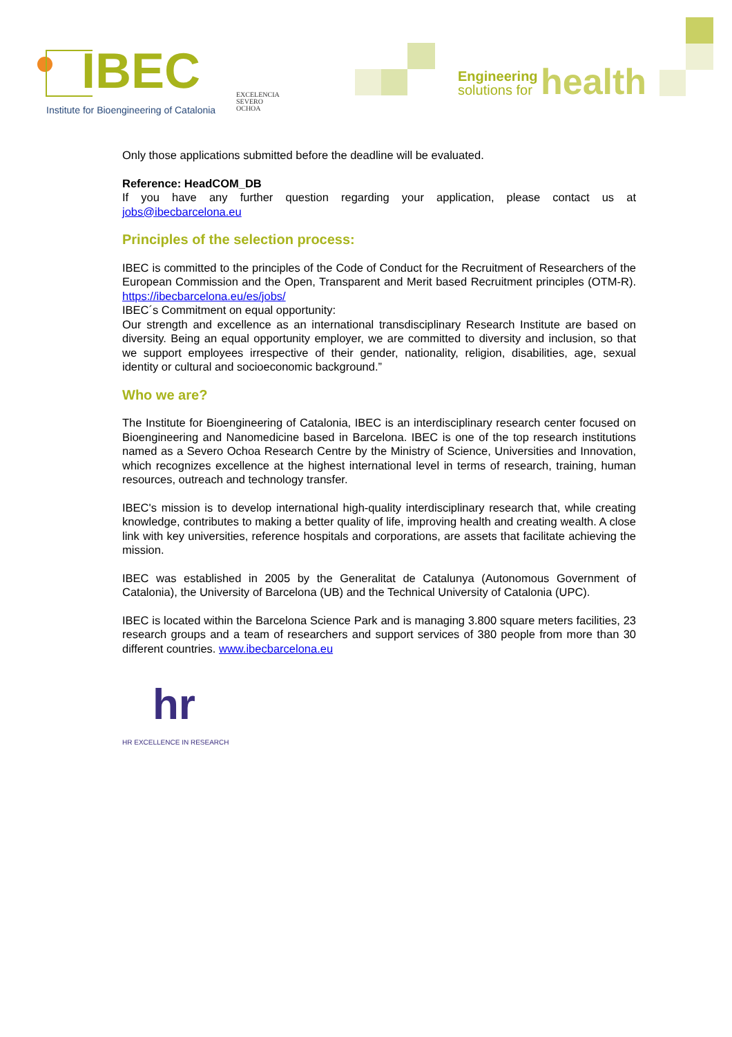IBEC
Institute for Bioengineering of Catalonia
EXCELENCIA
SEVERO
OCHOA
Engineering
solutions for
health
Only those applications submitted before the deadline will be evaluated.
Reference: HeadCOM_DB
If you have any further question regarding your application, please contact us at jobs@ibecbarcelona.eu
Principles of the selection process:
IBEC is committed to the principles of the Code of Conduct for the Recruitment of Researchers of the European Commission and the Open, Transparent and Merit based Recruitment principles (OTM-R). https://ibecbarcelona.eu/es/jobs/
IBEC´s Commitment on equal opportunity:
Our strength and excellence as an international transdisciplinary Research Institute are based on diversity. Being an equal opportunity employer, we are committed to diversity and inclusion, so that we support employees irrespective of their gender, nationality, religion, disabilities, age, sexual identity or cultural and socioeconomic background.”
Who we are?
The Institute for Bioengineering of Catalonia, IBEC is an interdisciplinary research center focused on Bioengineering and Nanomedicine based in Barcelona. IBEC is one of the top research institutions named as a Severo Ochoa Research Centre by the Ministry of Science, Universities and Innovation, which recognizes excellence at the highest international level in terms of research, training, human resources, outreach and technology transfer.
IBEC's mission is to develop international high-quality interdisciplinary research that, while creating knowledge, contributes to making a better quality of life, improving health and creating wealth. A close link with key universities, reference hospitals and corporations, are assets that facilitate achieving the mission.
IBEC was established in 2005 by the Generalitat de Catalunya (Autonomous Government of Catalonia), the University of Barcelona (UB) and the Technical University of Catalonia (UPC).
IBEC is located within the Barcelona Science Park and is managing 3.800 square meters facilities, 23 research groups and a team of researchers and support services of 380 people from more than 30 different countries. www.ibecbarcelona.eu
hr
HR EXCELLENCE IN RESEARCH